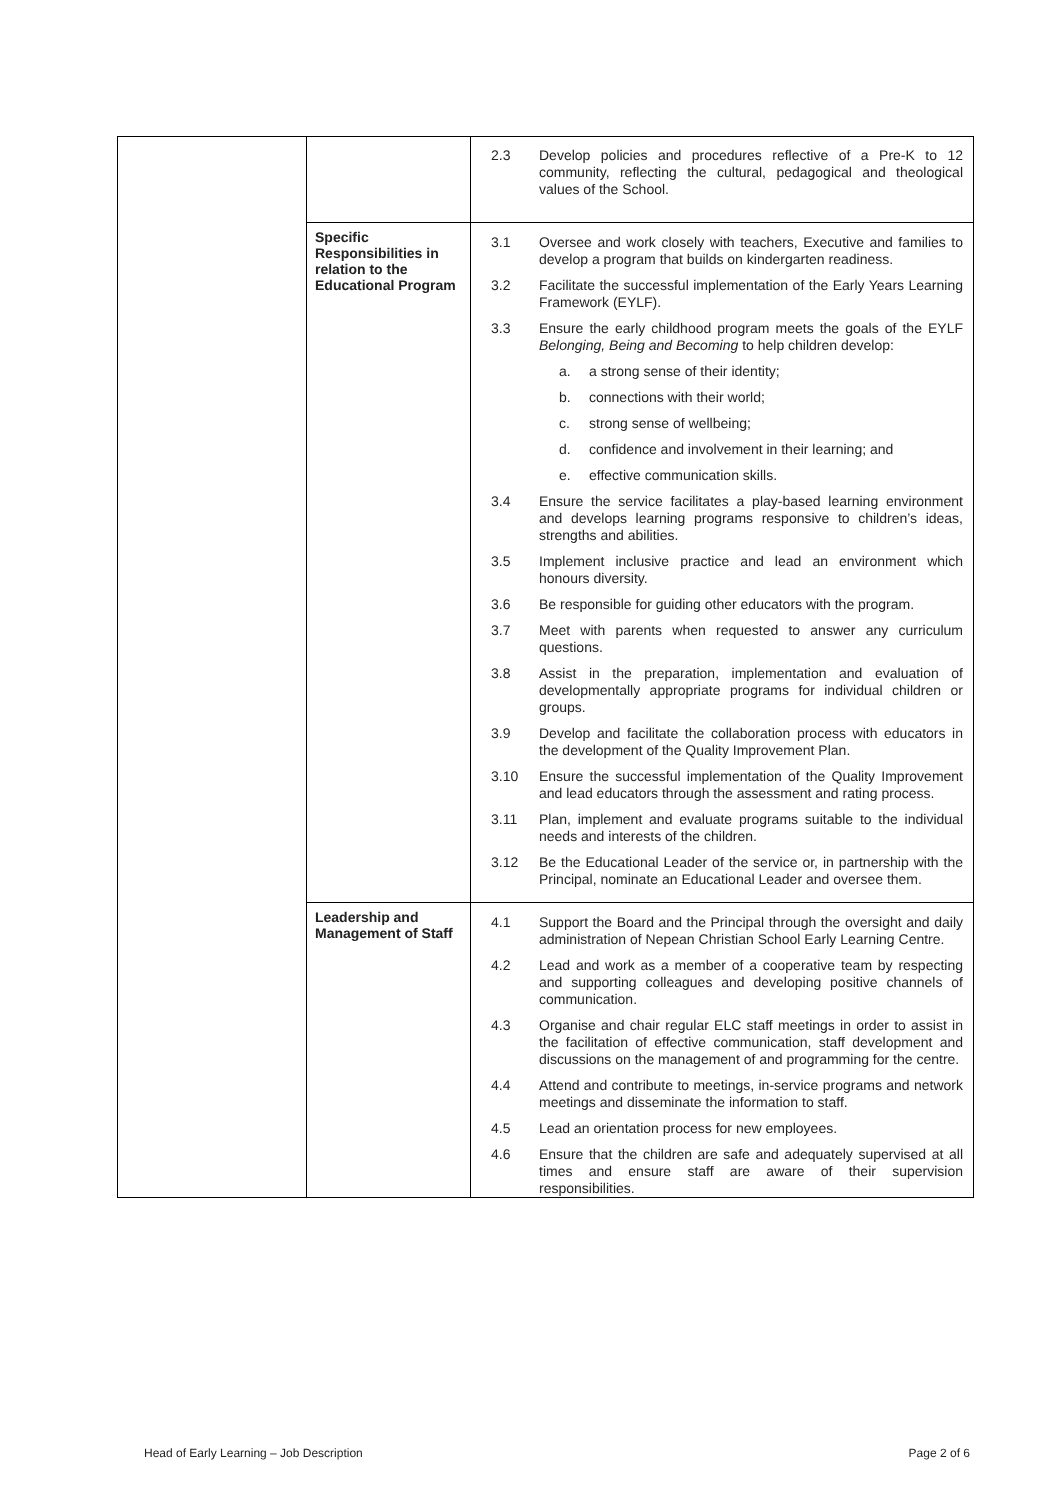| | | 2.3 Develop policies and procedures reflective of a Pre-K to 12 community, reflecting the cultural, pedagogical and theological values of the School. |
| | Specific Responsibilities in relation to the Educational Program | 3.1 Oversee and work closely with teachers, Executive and families to develop a program that builds on kindergarten readiness. 3.2 Facilitate the successful implementation of the Early Years Learning Framework (EYLF). 3.3 Ensure the early childhood program meets the goals of the EYLF Belonging, Being and Becoming to help children develop: a. a strong sense of their identity; b. connections with their world; c. strong sense of wellbeing; d. confidence and involvement in their learning; and e. effective communication skills. 3.4 Ensure the service facilitates a play-based learning environment and develops learning programs responsive to children’s ideas, strengths and abilities. 3.5 Implement inclusive practice and lead an environment which honours diversity. 3.6 Be responsible for guiding other educators with the program. 3.7 Meet with parents when requested to answer any curriculum questions. 3.8 Assist in the preparation, implementation and evaluation of developmentally appropriate programs for individual children or groups. 3.9 Develop and facilitate the collaboration process with educators in the development of the Quality Improvement Plan. 3.10 Ensure the successful implementation of the Quality Improvement and lead educators through the assessment and rating process. 3.11 Plan, implement and evaluate programs suitable to the individual needs and interests of the children. 3.12 Be the Educational Leader of the service or, in partnership with the Principal, nominate an Educational Leader and oversee them. |
| | Leadership and Management of Staff | 4.1 Support the Board and the Principal through the oversight and daily administration of Nepean Christian School Early Learning Centre. 4.2 Lead and work as a member of a cooperative team by respecting and supporting colleagues and developing positive channels of communication. 4.3 Organise and chair regular ELC staff meetings in order to assist in the facilitation of effective communication, staff development and discussions on the management of and programming for the centre. 4.4 Attend and contribute to meetings, in-service programs and network meetings and disseminate the information to staff. 4.5 Lead an orientation process for new employees. 4.6 Ensure that the children are safe and adequately supervised at all times and ensure staff are aware of their supervision responsibilities. |
Head of Early Learning – Job Description Page 2 of 6